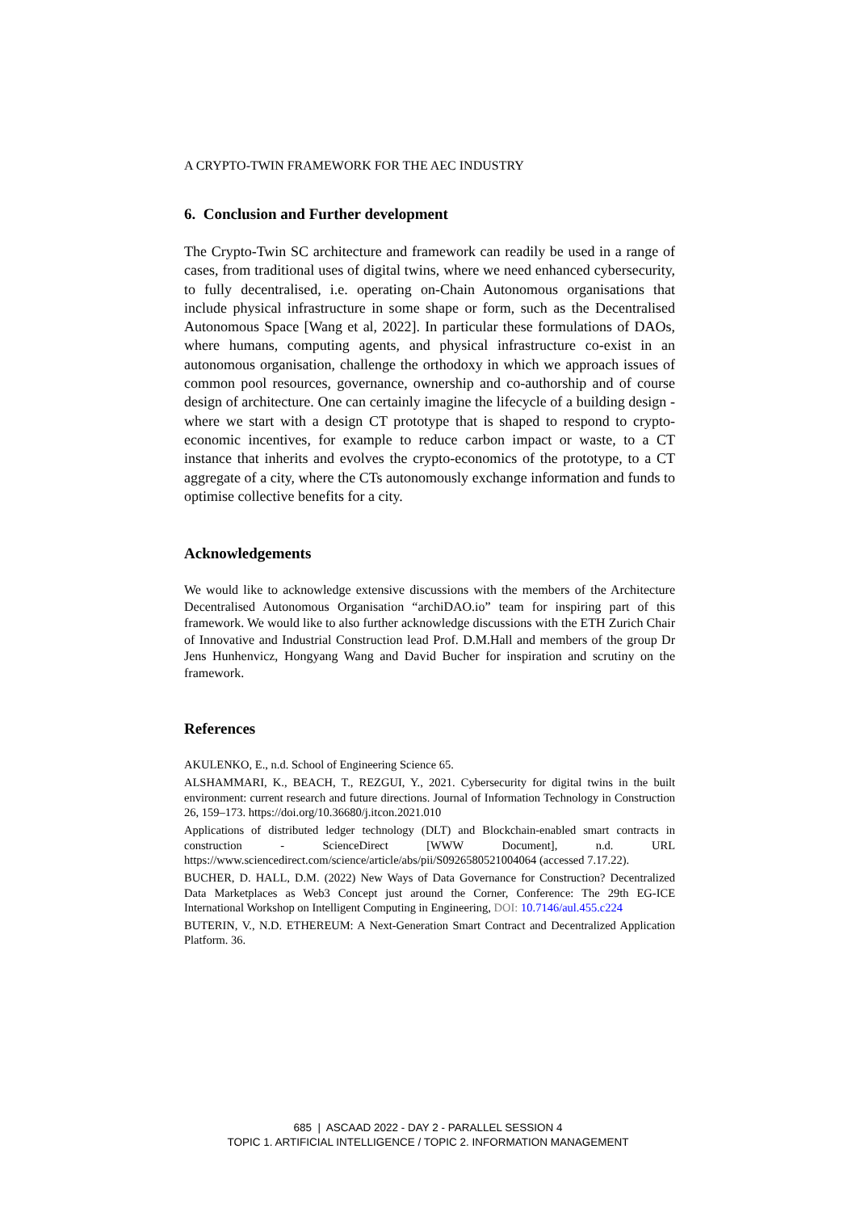A CRYPTO-TWIN FRAMEWORK FOR THE AEC INDUSTRY
6. Conclusion and Further development
The Crypto-Twin SC architecture and framework can readily be used in a range of cases, from traditional uses of digital twins, where we need enhanced cybersecurity, to fully decentralised, i.e. operating on-Chain Autonomous organisations that include physical infrastructure in some shape or form, such as the Decentralised Autonomous Space [Wang et al, 2022]. In particular these formulations of DAOs, where humans, computing agents, and physical infrastructure co-exist in an autonomous organisation, challenge the orthodoxy in which we approach issues of common pool resources, governance, ownership and co-authorship and of course design of architecture. One can certainly imagine the lifecycle of a building design - where we start with a design CT prototype that is shaped to respond to crypto-economic incentives, for example to reduce carbon impact or waste, to a CT instance that inherits and evolves the crypto-economics of the prototype, to a CT aggregate of a city, where the CTs autonomously exchange information and funds to optimise collective benefits for a city.
Acknowledgements
We would like to acknowledge extensive discussions with the members of the Architecture Decentralised Autonomous Organisation “archiDAO.io” team for inspiring part of this framework. We would like to also further acknowledge discussions with the ETH Zurich Chair of Innovative and Industrial Construction lead Prof. D.M.Hall and members of the group Dr Jens Hunhenvicz, Hongyang Wang and David Bucher for inspiration and scrutiny on the framework.
References
AKULENKO, E., n.d. School of Engineering Science 65.
ALSHAMMARI, K., BEACH, T., REZGUI, Y., 2021. Cybersecurity for digital twins in the built environment: current research and future directions. Journal of Information Technology in Construction 26, 159–173. https://doi.org/10.36680/j.itcon.2021.010
Applications of distributed ledger technology (DLT) and Blockchain-enabled smart contracts in construction - ScienceDirect [WWW Document], n.d. URL https://www.sciencedirect.com/science/article/abs/pii/S0926580521004064 (accessed 7.17.22).
BUCHER, D. HALL, D.M. (2022) New Ways of Data Governance for Construction? Decentralized Data Marketplaces as Web3 Concept just around the Corner, Conference: The 29th EG-ICE International Workshop on Intelligent Computing in Engineering, DOI: 10.7146/aul.455.c224
BUTERIN, V., N.D. ETHEREUM: A Next-Generation Smart Contract and Decentralized Application Platform. 36.
685 | ASCAAD 2022 - DAY 2 - PARALLEL SESSION 4
TOPIC 1. ARTIFICIAL INTELLIGENCE / TOPIC 2. INFORMATION MANAGEMENT